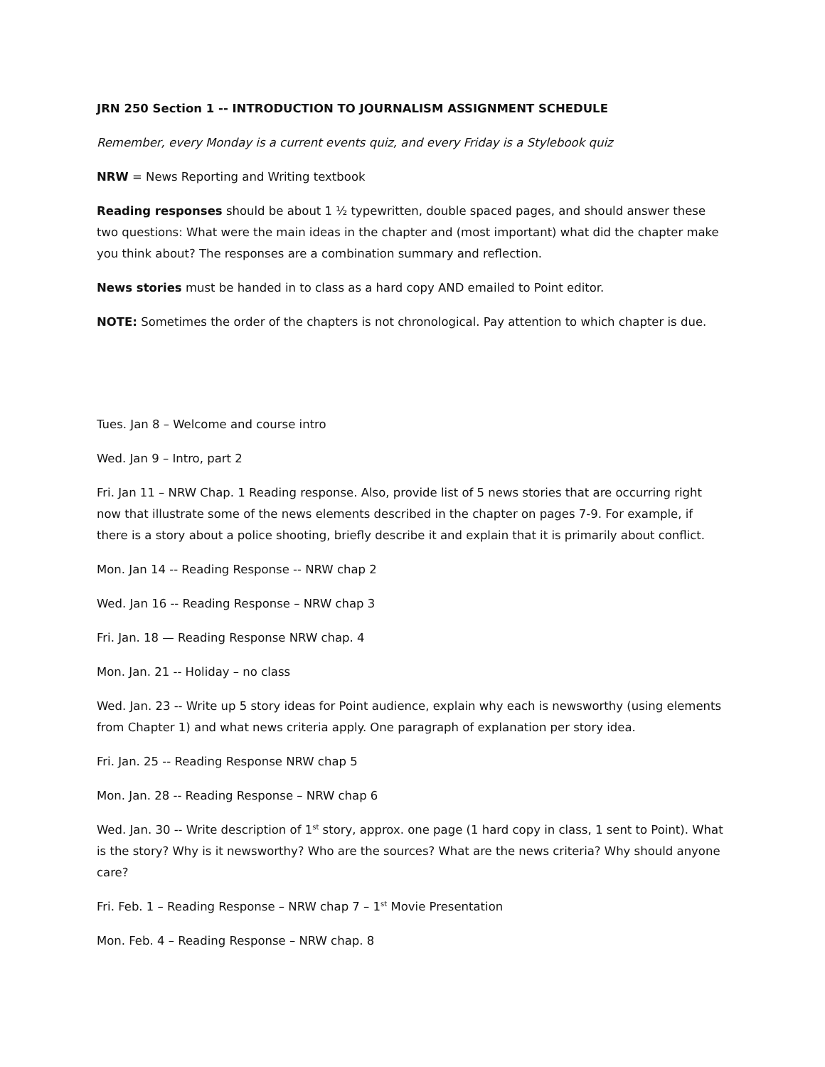JRN 250 Section 1 -- INTRODUCTION TO JOURNALISM ASSIGNMENT SCHEDULE
Remember, every Monday is a current events quiz, and every Friday is a Stylebook quiz
NRW = News Reporting and Writing textbook
Reading responses should be about 1 ½ typewritten, double spaced pages, and should answer these two questions: What were the main ideas in the chapter and (most important) what did the chapter make you think about? The responses are a combination summary and reflection.
News stories must be handed in to class as a hard copy AND emailed to Point editor.
NOTE: Sometimes the order of the chapters is not chronological. Pay attention to which chapter is due.
Tues. Jan 8 – Welcome and course intro
Wed. Jan 9 – Intro, part 2
Fri. Jan 11 – NRW Chap. 1 Reading response. Also, provide list of 5 news stories that are occurring right now that illustrate some of the news elements described in the chapter on pages 7-9. For example, if there is a story about a police shooting, briefly describe it and explain that it is primarily about conflict.
Mon. Jan 14 -- Reading Response -- NRW chap 2
Wed. Jan 16 -- Reading Response – NRW chap 3
Fri. Jan. 18 — Reading Response NRW chap. 4
Mon. Jan. 21 -- Holiday – no class
Wed. Jan. 23 -- Write up 5 story ideas for Point audience, explain why each is newsworthy (using elements from Chapter 1) and what news criteria apply. One paragraph of explanation per story idea.
Fri. Jan. 25 -- Reading Response NRW chap 5
Mon. Jan. 28 -- Reading Response – NRW chap 6
Wed. Jan. 30 -- Write description of 1<sup>st</sup> story, approx. one page (1 hard copy in class, 1 sent to Point). What is the story? Why is it newsworthy? Who are the sources? What are the news criteria? Why should anyone care?
Fri. Feb. 1 – Reading Response – NRW chap 7 – 1<sup>st</sup> Movie Presentation
Mon. Feb. 4 – Reading Response – NRW chap. 8